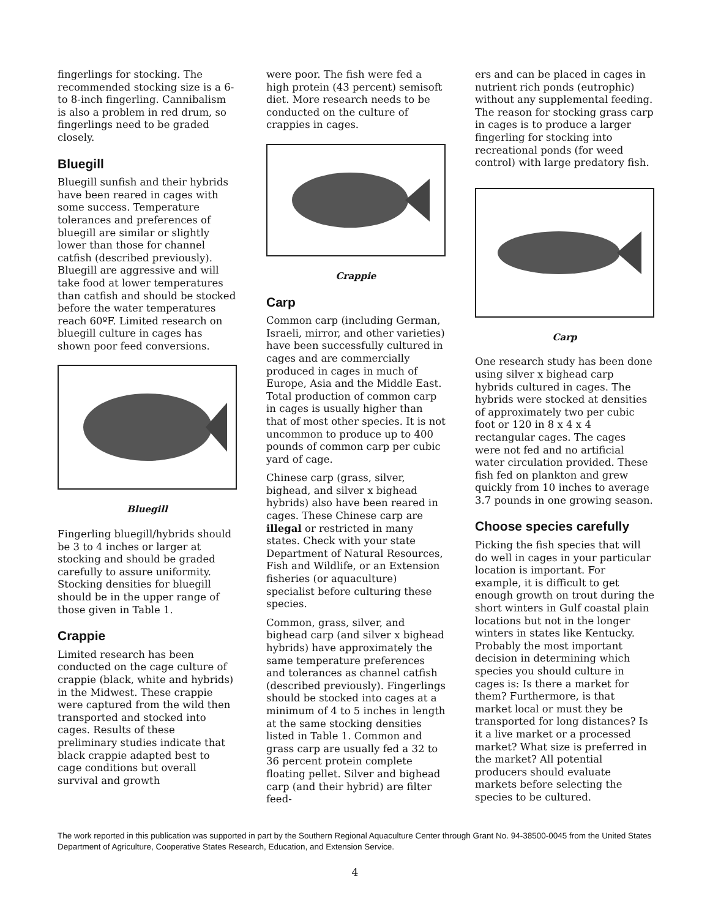fingerlings for stocking. The recommended stocking size is a 6- to 8-inch fingerling. Cannibalism is also a problem in red drum, so fingerlings need to be graded closely.
Bluegill
Bluegill sunfish and their hybrids have been reared in cages with some success. Temperature tolerances and preferences of bluegill are similar or slightly lower than those for channel catfish (described previously). Bluegill are aggressive and will take food at lower temperatures than catfish and should be stocked before the water temperatures reach 60ºF. Limited research on bluegill culture in cages has shown poor feed conversions.
Bluegill
Fingerling bluegill/hybrids should be 3 to 4 inches or larger at stocking and should be graded carefully to assure uniformity. Stocking densities for bluegill should be in the upper range of those given in Table 1.
Crappie
Limited research has been conducted on the cage culture of crappie (black, white and hybrids) in the Midwest. These crappie were captured from the wild then transported and stocked into cages. Results of these preliminary studies indicate that black crappie adapted best to cage conditions but overall survival and growth
were poor. The fish were fed a high protein (43 percent) semisoft diet. More research needs to be conducted on the culture of crappies in cages.
Crappie
Carp
Common carp (including German, Israeli, mirror, and other varieties) have been successfully cultured in cages and are commercially produced in cages in much of Europe, Asia and the Middle East. Total production of common carp in cages is usually higher than that of most other species. It is not uncommon to produce up to 400 pounds of common carp per cubic yard of cage.
Chinese carp (grass, silver, bighead, and silver x bighead hybrids) also have been reared in cages. These Chinese carp are illegal or restricted in many states. Check with your state Department of Natural Resources, Fish and Wildlife, or an Extension fisheries (or aquaculture) specialist before culturing these species.
Common, grass, silver, and bighead carp (and silver x bighead hybrids) have approximately the same temperature preferences and tolerances as channel catfish (described previously). Fingerlings should be stocked into cages at a minimum of 4 to 5 inches in length at the same stocking densities listed in Table 1. Common and grass carp are usually fed a 32 to 36 percent protein complete floating pellet. Silver and bighead carp (and their hybrid) are filter feed-
ers and can be placed in cages in nutrient rich ponds (eutrophic) without any supplemental feeding. The reason for stocking grass carp in cages is to produce a larger fingerling for stocking into recreational ponds (for weed control) with large predatory fish.
Carp
One research study has been done using silver x bighead carp hybrids cultured in cages. The hybrids were stocked at densities of approximately two per cubic foot or 120 in 8 x 4 x 4 rectangular cages. The cages were not fed and no artificial water circulation provided. These fish fed on plankton and grew quickly from 10 inches to average 3.7 pounds in one growing season.
Choose species carefully
Picking the fish species that will do well in cages in your particular location is important. For example, it is difficult to get enough growth on trout during the short winters in Gulf coastal plain locations but not in the longer winters in states like Kentucky. Probably the most important decision in determining which species you should culture in cages is: Is there a market for them? Furthermore, is that market local or must they be transported for long distances? Is it a live market or a processed market? What size is preferred in the market? All potential producers should evaluate markets before selecting the species to be cultured.
The work reported in this publication was supported in part by the Southern Regional Aquaculture Center through Grant No. 94-38500-0045 from the United States Department of Agriculture, Cooperative States Research, Education, and Extension Service.
4